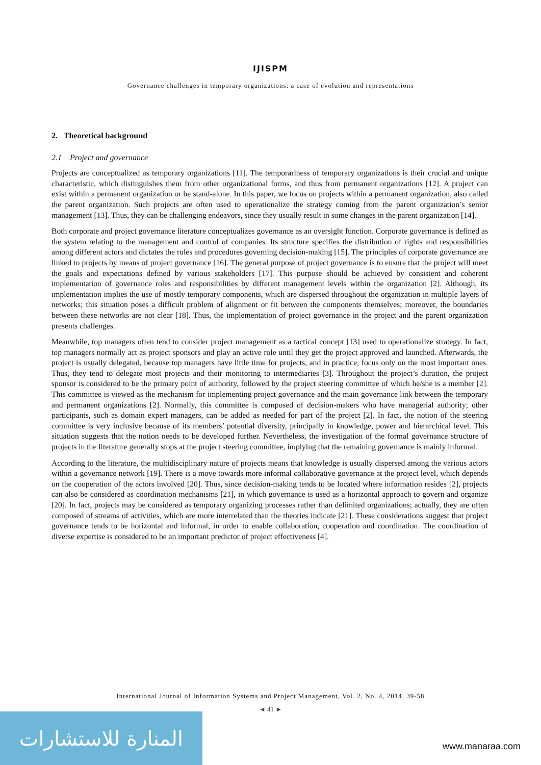IJISPM
Governance challenges in temporary organizations: a case of evolution and representations
2. Theoretical background
2.1 Project and governance
Projects are conceptualized as temporary organizations [11]. The temporariness of temporary organizations is their crucial and unique characteristic, which distinguishes them from other organizational forms, and thus from permanent organizations [12]. A project can exist within a permanent organization or be stand-alone. In this paper, we focus on projects within a permanent organization, also called the parent organization. Such projects are often used to operationalize the strategy coming from the parent organization’s senior management [13]. Thus, they can be challenging endeavors, since they usually result in some changes in the parent organization [14].
Both corporate and project governance literature conceptualizes governance as an oversight function. Corporate governance is defined as the system relating to the management and control of companies. Its structure specifies the distribution of rights and responsibilities among different actors and dictates the rules and procedures governing decision-making [15]. The principles of corporate governance are linked to projects by means of project governance [16]. The general purpose of project governance is to ensure that the project will meet the goals and expectations defined by various stakeholders [17]. This purpose should be achieved by consistent and coherent implementation of governance roles and responsibilities by different management levels within the organization [2]. Although, its implementation implies the use of mostly temporary components, which are dispersed throughout the organization in multiple layers of networks; this situation poses a difficult problem of alignment or fit between the components themselves; moreover, the boundaries between these networks are not clear [18]. Thus, the implementation of project governance in the project and the parent organization presents challenges.
Meanwhile, top managers often tend to consider project management as a tactical concept [13] used to operationalize strategy. In fact, top managers normally act as project sponsors and play an active role until they get the project approved and launched. Afterwards, the project is usually delegated, because top managers have little time for projects, and in practice, focus only on the most important ones. Thus, they tend to delegate most projects and their monitoring to intermediaries [3]. Throughout the project’s duration, the project sponsor is considered to be the primary point of authority, followed by the project steering committee of which he/she is a member [2]. This committee is viewed as the mechanism for implementing project governance and the main governance link between the temporary and permanent organizations [2]. Normally, this committee is composed of decision-makers who have managerial authority; other participants, such as domain expert managers, can be added as needed for part of the project [2]. In fact, the notion of the steering committee is very inclusive because of its members’ potential diversity, principally in knowledge, power and hierarchical level. This situation suggests that the notion needs to be developed further. Nevertheless, the investigation of the formal governance structure of projects in the literature generally stops at the project steering committee, implying that the remaining governance is mainly informal.
According to the literature, the multidisciplinary nature of projects means that knowledge is usually dispersed among the various actors within a governance network [19]. There is a move towards more informal collaborative governance at the project level, which depends on the cooperation of the actors involved [20]. Thus, since decision-making tends to be located where information resides [2], projects can also be considered as coordination mechanisms [21], in which governance is used as a horizontal approach to govern and organize [20]. In fact, projects may be considered as temporary organizing processes rather than delimited organizations; actually, they are often composed of streams of activities, which are more interrelated than the theories indicate [21]. These considerations suggest that project governance tends to be horizontal and informal, in order to enable collaboration, cooperation and coordination. The coordination of diverse expertise is considered to be an important predictor of project effectiveness [4].
International Journal of Information Systems and Project Management, Vol. 2, No. 4, 2014, 39-58
◄ 41 ►
المنارة للاستشارات
www.manaraa.com